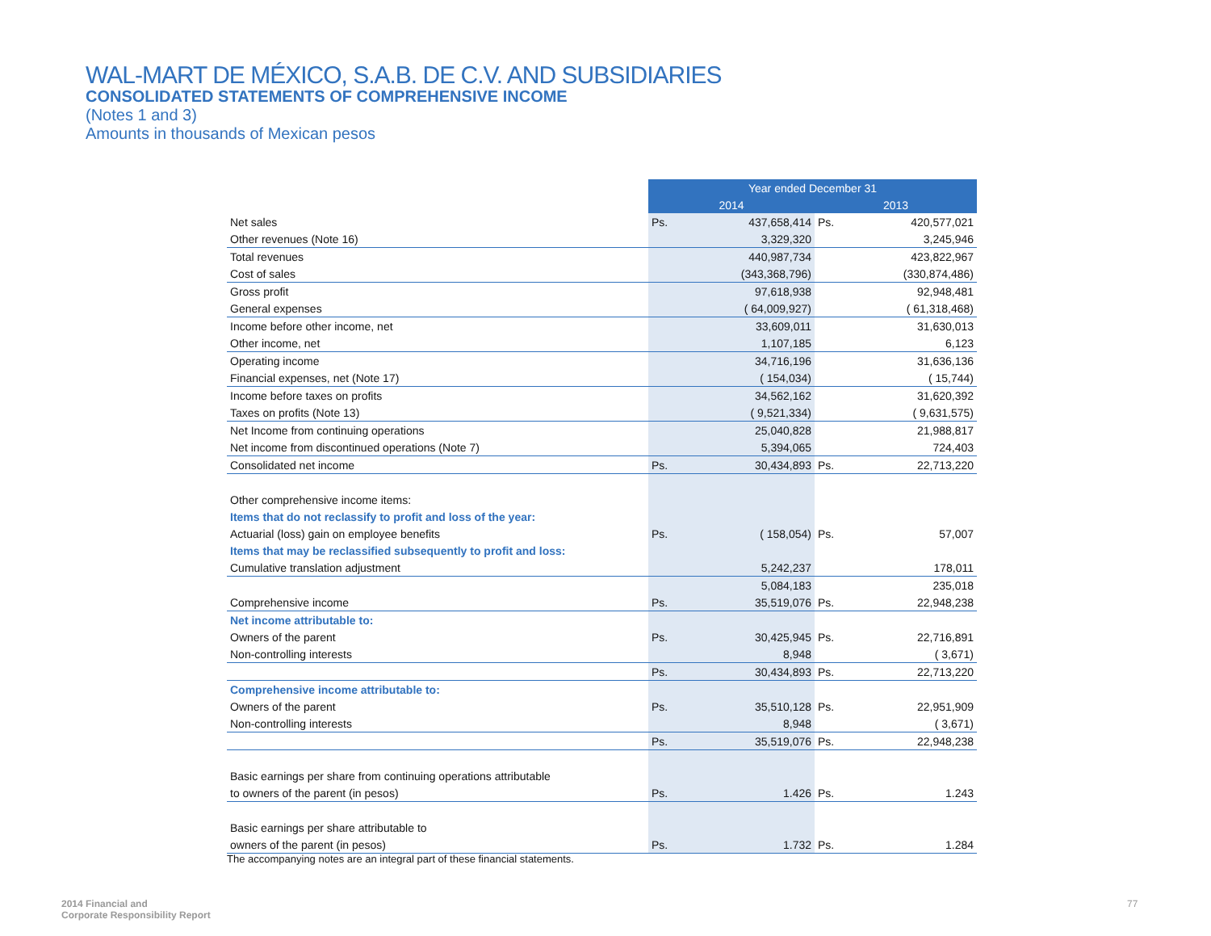WAL-MART DE MÉXICO, S.A.B. DE C.V. AND SUBSIDIARIES
CONSOLIDATED STATEMENTS OF COMPREHENSIVE INCOME
(Notes 1 and 3)
Amounts in thousands of Mexican pesos
| | Year ended December 31 | | | |
| | 2014 | | 2013 | |
| Net sales | Ps. | 437,658,414 | Ps. | 420,577,021 |
| Other revenues (Note 16) | | 3,329,320 | | 3,245,946 |
| Total revenues | | 440,987,734 | | 423,822,967 |
| Cost of sales | | (343,368,796) | | (330,874,486) |
| Gross profit | | 97,618,938 | | 92,948,481 |
| General expenses | | ( 64,009,927) | | ( 61,318,468) |
| Income before other income, net | | 33,609,011 | | 31,630,013 |
| Other income, net | | 1,107,185 | | 6,123 |
| Operating income | | 34,716,196 | | 31,636,136 |
| Financial expenses, net (Note 17) | | ( 154,034) | | ( 15,744) |
| Income before taxes on profits | | 34,562,162 | | 31,620,392 |
| Taxes on profits (Note 13) | | ( 9,521,334) | | ( 9,631,575) |
| Net Income from continuing operations | | 25,040,828 | | 21,988,817 |
| Net income from discontinued operations (Note 7) | | 5,394,065 | | 724,403 |
| Consolidated net income | Ps. | 30,434,893 | Ps. | 22,713,220 |
| Other comprehensive income items: | | | | |
| Items that do not reclassify to profit and loss of the year: | | | | |
| Actuarial (loss) gain on employee benefits | Ps. | ( 158,054) | Ps. | 57,007 |
| Items that may be reclassified subsequently to profit and loss: | | | | |
| Cumulative translation adjustment | | 5,242,237 | | 178,011 |
| | | 5,084,183 | | 235,018 |
| Comprehensive income | Ps. | 35,519,076 | Ps. | 22,948,238 |
| Net income attributable to: | | | | |
| Owners of the parent | Ps. | 30,425,945 | Ps. | 22,716,891 |
| Non-controlling interests | | 8,948 | | ( 3,671) |
| | Ps. | 30,434,893 | Ps. | 22,713,220 |
| Comprehensive income attributable to: | | | | |
| Owners of the parent | Ps. | 35,510,128 | Ps. | 22,951,909 |
| Non-controlling interests | | 8,948 | | ( 3,671) |
| | Ps. | 35,519,076 | Ps. | 22,948,238 |
| Basic earnings per share from continuing operations attributable | | | | |
| to owners of the parent (in pesos) | Ps. | 1.426 | Ps. | 1.243 |
| Basic earnings per share attributable to | | | | |
| owners of the parent (in pesos) | Ps. | 1.732 | Ps. | 1.284 |
The accompanying notes are an integral part of these financial statements.
2014 Financial and
Corporate Responsibility Report
77